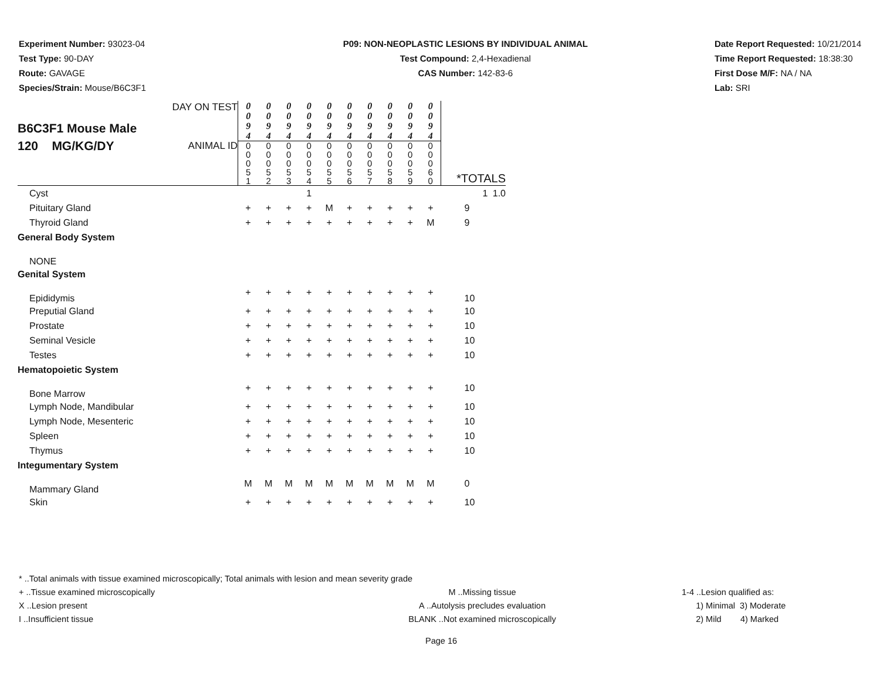Experiment Number: 93023-04
Test Type: 90-DAY
Route: GAVAGE
Species/Strain: Mouse/B6C3F1
P09: NON-NEOPLASTIC LESIONS BY INDIVIDUAL ANIMAL
Test Compound: 2,4-Hexadienal
CAS Number: 142-83-6
Date Report Requested: 10/21/2014
Time Report Requested: 18:38:30
First Dose M/F: NA / NA
Lab: SRI
| B6C3F1 Mouse Male 120 MG/KG/DY DAY ON TEST ANIMAL ID | 0 0 9 4 0 0 0 5 1 | 0 0 9 4 0 0 0 5 2 | 0 0 9 4 0 0 0 5 3 | 0 0 9 4 0 0 0 5 4 | 0 0 9 4 0 0 0 5 5 | 0 0 9 4 0 0 0 5 6 | 0 0 9 4 0 0 0 5 7 | 0 0 9 4 0 0 0 5 8 | 0 0 9 4 0 0 0 5 9 | 0 0 9 4 0 0 0 6 0 | *TOTALS | |
| Cyst | | | | 1 | | | | | | | 1 | 1.0 |
| Pituitary Gland | + | + | + | + | M | + | + | + | + | + | 9 | |
| Thyroid Gland | + | + | + | + | + | + | + | + | + | M | 9 | |
| General Body System | | | | | | | | | | | | |
| NONE | | | | | | | | | | | | |
| Genital System | | | | | | | | | | | | |
| Epididymis | + | + | + | + | + | + | + | + | + | + | 10 | |
| Preputial Gland | + | + | + | + | + | + | + | + | + | + | 10 | |
| Prostate | + | + | + | + | + | + | + | + | + | + | 10 | |
| Seminal Vesicle | + | + | + | + | + | + | + | + | + | + | 10 | |
| Testes | + | + | + | + | + | + | + | + | + | + | 10 | |
| Hematopoietic System | | | | | | | | | | | | |
| Bone Marrow | + | + | + | + | + | + | + | + | + | + | 10 | |
| Lymph Node, Mandibular | + | + | + | + | + | + | + | + | + | + | 10 | |
| Lymph Node, Mesenteric | + | + | + | + | + | + | + | + | + | + | 10 | |
| Spleen | + | + | + | + | + | + | + | + | + | + | 10 | |
| Thymus | + | + | + | + | + | + | + | + | + | + | 10 | |
| Integumentary System | | | | | | | | | | | | |
| Mammary Gland | M | M | M | M | M | M | M | M | M | M | 0 | |
| Skin | + | + | + | + | + | + | + | + | + | + | 10 | |
* ..Total animals with tissue examined microscopically; Total animals with lesion and mean severity grade
+ ..Tissue examined microscopically M ..Missing tissue 1-4 ..Lesion qualified as:
X ..Lesion present A ..Autolysis precludes evaluation 1) Minimal 3) Moderate
I ..Insufficient tissue BLANK ..Not examined microscopically 2) Mild 4) Marked
Page 16